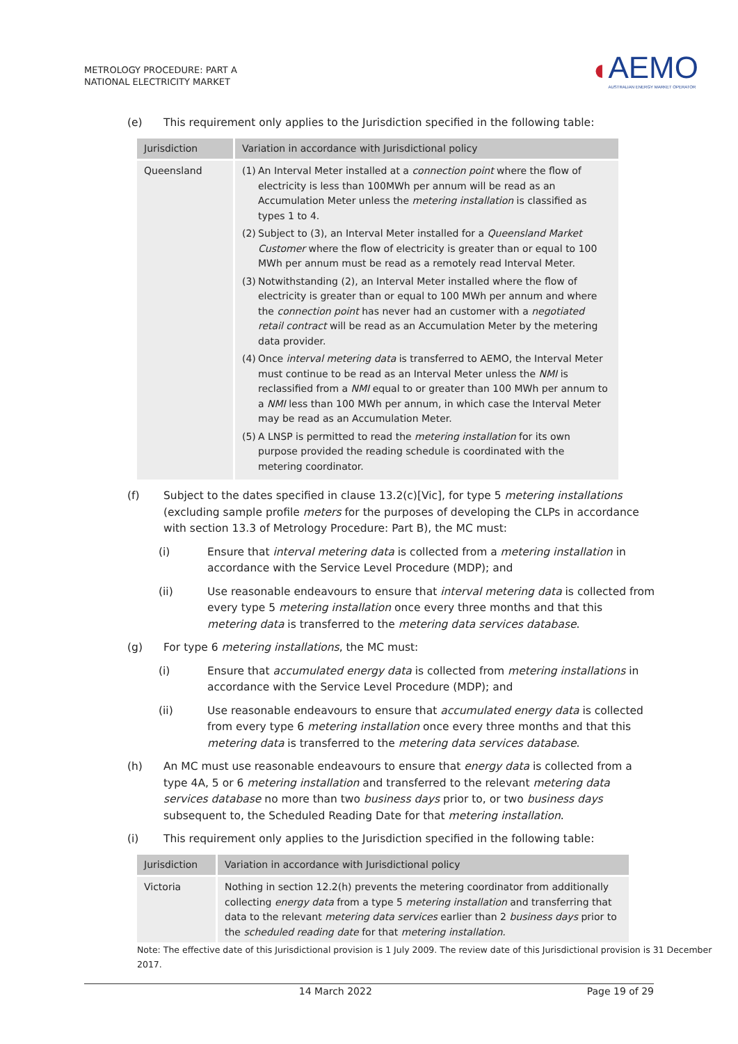METROLOGY PROCEDURE: PART A
NATIONAL ELECTRICITY MARKET
◖
AEMO
AUSTRALIAN ENERGY MARKET OPERATOR
(e) This requirement only applies to the Jurisdiction specified in the following table:
| Jurisdiction | Variation in accordance with Jurisdictional policy |
| --- | --- |
| Queensland | (1) An Interval Meter installed at a connection point where the flow of electricity is less than 100MWh per annum will be read as an Accumulation Meter unless the metering installation is classified as types 1 to 4. (2) Subject to (3), an Interval Meter installed for a Queensland Market Customer where the flow of electricity is greater than or equal to 100 MWh per annum must be read as a remotely read Interval Meter. (3) Notwithstanding (2), an Interval Meter installed where the flow of electricity is greater than or equal to 100 MWh per annum and where the connection point has never had an customer with a negotiated retail contract will be read as an Accumulation Meter by the metering data provider. (4) Once interval metering data is transferred to AEMO, the Interval Meter must continue to be read as an Interval Meter unless the NMI is reclassified from a NMI equal to or greater than 100 MWh per annum to a NMI less than 100 MWh per annum, in which case the Interval Meter may be read as an Accumulation Meter. (5) A LNSP is permitted to read the metering installation for its own purpose provided the reading schedule is coordinated with the metering coordinator. |
(f) Subject to the dates specified in clause 13.2(c)[Vic], for type 5 metering installations (excluding sample profile meters for the purposes of developing the CLPs in accordance with section 13.3 of Metrology Procedure: Part B), the MC must:
(i) Ensure that interval metering data is collected from a metering installation in accordance with the Service Level Procedure (MDP); and
(ii) Use reasonable endeavours to ensure that interval metering data is collected from every type 5 metering installation once every three months and that this metering data is transferred to the metering data services database.
(g) For type 6 metering installations, the MC must:
(i) Ensure that accumulated energy data is collected from metering installations in accordance with the Service Level Procedure (MDP); and
(ii) Use reasonable endeavours to ensure that accumulated energy data is collected from every type 6 metering installation once every three months and that this metering data is transferred to the metering data services database.
(h) An MC must use reasonable endeavours to ensure that energy data is collected from a type 4A, 5 or 6 metering installation and transferred to the relevant metering data services database no more than two business days prior to, or two business days subsequent to, the Scheduled Reading Date for that metering installation.
(i) This requirement only applies to the Jurisdiction specified in the following table:
| Jurisdiction | Variation in accordance with Jurisdictional policy |
| --- | --- |
| Victoria | Nothing in section 12.2(h) prevents the metering coordinator from additionally collecting energy data from a type 5 metering installation and transferring that data to the relevant metering data services earlier than 2 business days prior to the scheduled reading date for that metering installation. |
Note: The effective date of this Jurisdictional provision is 1 July 2009. The review date of this Jurisdictional provision is 31 December 2017.
14 March 2022 Page 19 of 29